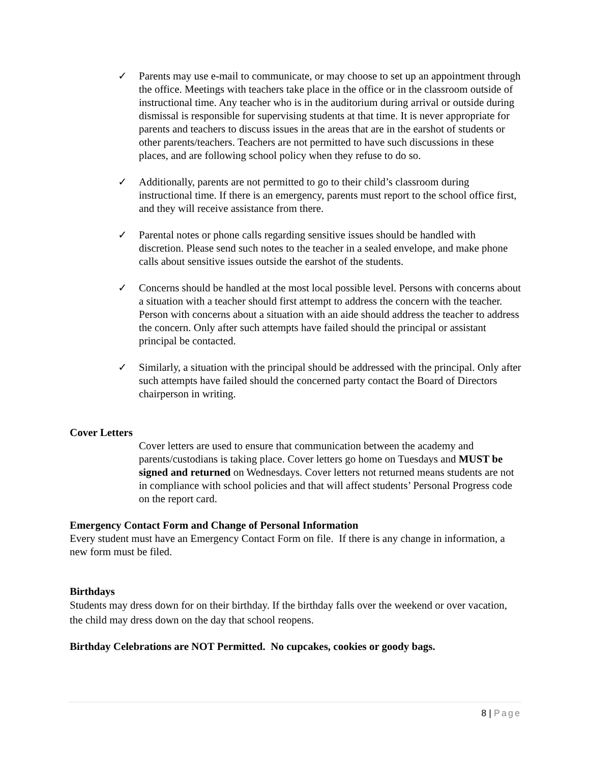✓ Parents may use e-mail to communicate, or may choose to set up an appointment through the office. Meetings with teachers take place in the office or in the classroom outside of instructional time. Any teacher who is in the auditorium during arrival or outside during dismissal is responsible for supervising students at that time. It is never appropriate for parents and teachers to discuss issues in the areas that are in the earshot of students or other parents/teachers. Teachers are not permitted to have such discussions in these places, and are following school policy when they refuse to do so.
✓ Additionally, parents are not permitted to go to their child’s classroom during instructional time. If there is an emergency, parents must report to the school office first, and they will receive assistance from there.
✓ Parental notes or phone calls regarding sensitive issues should be handled with discretion. Please send such notes to the teacher in a sealed envelope, and make phone calls about sensitive issues outside the earshot of the students.
✓ Concerns should be handled at the most local possible level. Persons with concerns about a situation with a teacher should first attempt to address the concern with the teacher. Person with concerns about a situation with an aide should address the teacher to address the concern. Only after such attempts have failed should the principal or assistant principal be contacted.
✓ Similarly, a situation with the principal should be addressed with the principal. Only after such attempts have failed should the concerned party contact the Board of Directors chairperson in writing.
Cover Letters
Cover letters are used to ensure that communication between the academy and parents/custodians is taking place. Cover letters go home on Tuesdays and MUST be signed and returned on Wednesdays. Cover letters not returned means students are not in compliance with school policies and that will affect students’ Personal Progress code on the report card.
Emergency Contact Form and Change of Personal Information
Every student must have an Emergency Contact Form on file. If there is any change in information, a new form must be filed.
Birthdays
Students may dress down for on their birthday. If the birthday falls over the weekend or over vacation, the child may dress down on the day that school reopens.
Birthday Celebrations are NOT Permitted. No cupcakes, cookies or goody bags.
8 | Page